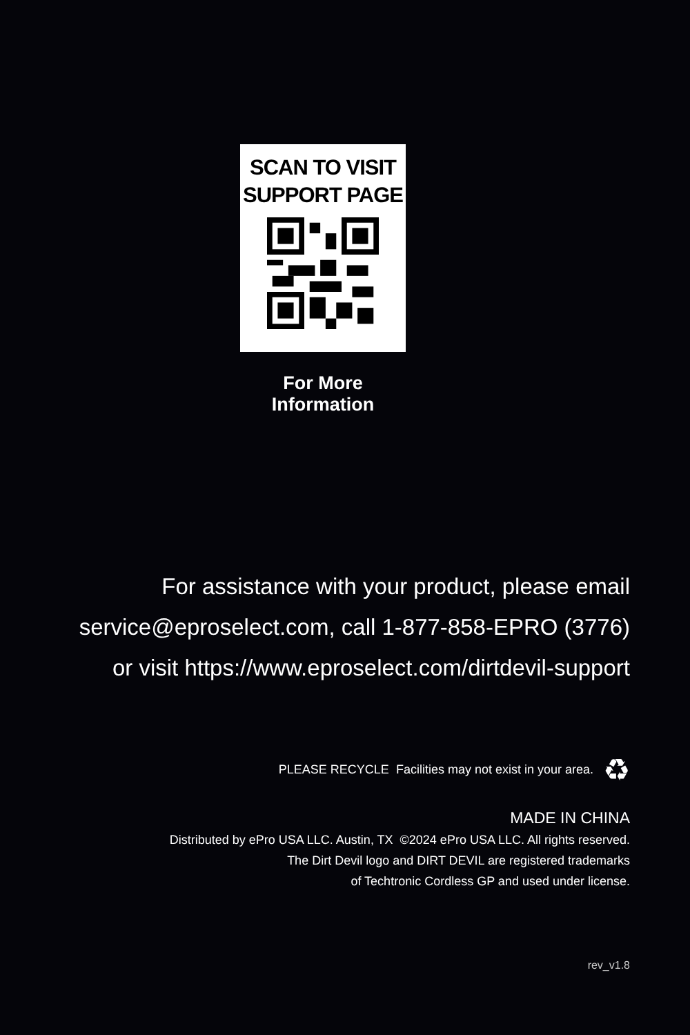SCAN TO VISIT
SUPPORT PAGE
For More Information
For assistance with your product, please email
service@eproselect.com, call 1-877-858-EPRO (3776)
or visit https://www.eproselect.com/dirtdevil-support
PLEASE RECYCLE Facilities may not exist in your area. ♻
MADE IN CHINA
Distributed by ePro USA LLC. Austin, TX ©2024 ePro USA LLC. All rights reserved.
The Dirt Devil logo and DIRT DEVIL are registered trademarks
of Techtronic Cordless GP and used under license.
rev_v1.8